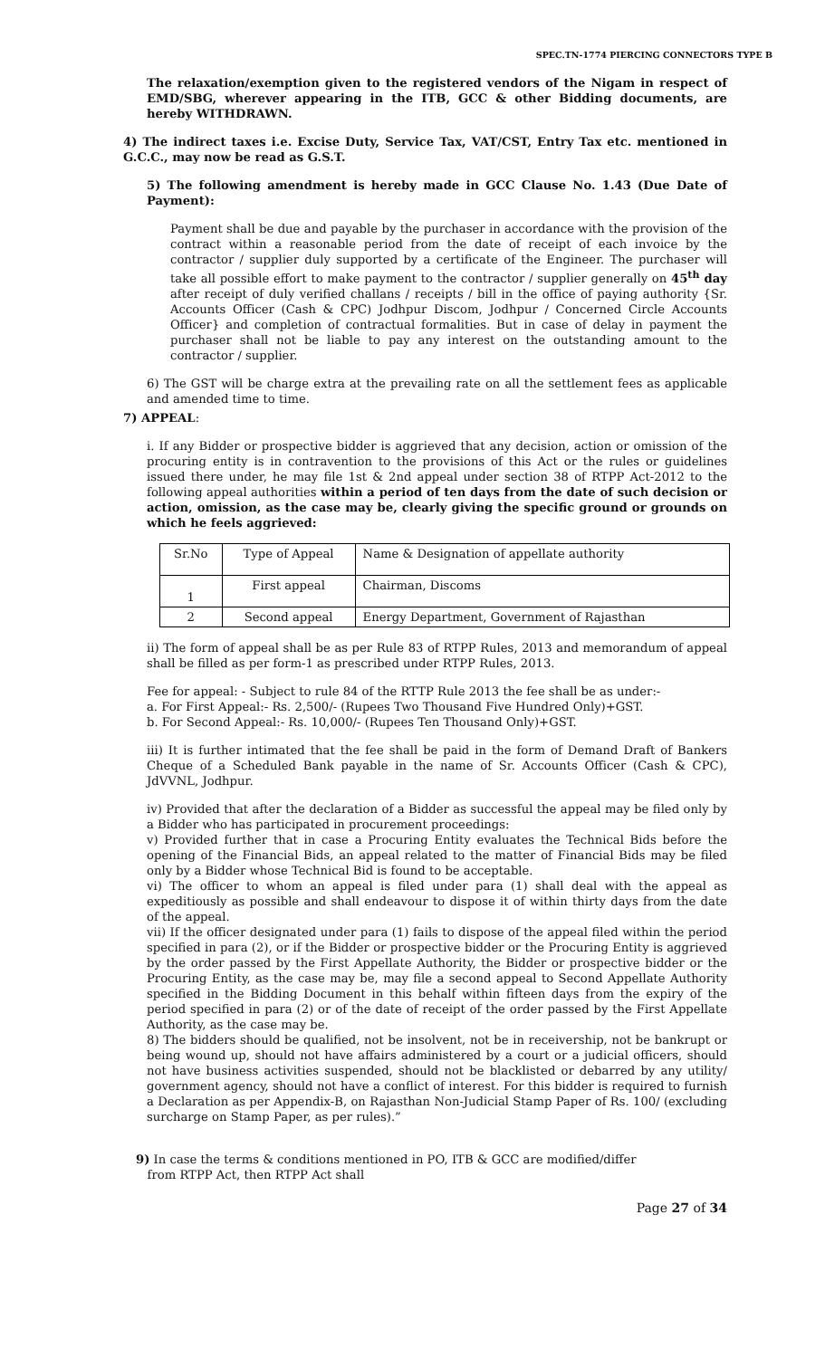SPEC.TN-1774 PIERCING CONNECTORS TYPE B
The relaxation/exemption given to the registered vendors of the Nigam in respect of EMD/SBG, wherever appearing in the ITB, GCC & other Bidding documents, are hereby WITHDRAWN.
4) The indirect taxes i.e. Excise Duty, Service Tax, VAT/CST, Entry Tax etc. mentioned in G.C.C., may now be read as G.S.T.
5) The following amendment is hereby made in GCC Clause No. 1.43 (Due Date of Payment):
Payment shall be due and payable by the purchaser in accordance with the provision of the contract within a reasonable period from the date of receipt of each invoice by the contractor / supplier duly supported by a certificate of the Engineer. The purchaser will take all possible effort to make payment to the contractor / supplier generally on 45<sup>th</sup> day after receipt of duly verified challans / receipts / bill in the office of paying authority {Sr. Accounts Officer (Cash & CPC) Jodhpur Discom, Jodhpur / Concerned Circle Accounts Officer} and completion of contractual formalities. But in case of delay in payment the purchaser shall not be liable to pay any interest on the outstanding amount to the contractor / supplier.
6) The GST will be charge extra at the prevailing rate on all the settlement fees as applicable and amended time to time.
7) APPEAL:
i. If any Bidder or prospective bidder is aggrieved that any decision, action or omission of the procuring entity is in contravention to the provisions of this Act or the rules or guidelines issued there under, he may file 1st & 2nd appeal under section 38 of RTPP Act-2012 to the following appeal authorities within a period of ten days from the date of such decision or action, omission, as the case may be, clearly giving the specific ground or grounds on which he feels aggrieved:
| Sr.No | Type of Appeal | Name & Designation of appellate authority |
| 1 | First appeal | Chairman, Discoms |
| 2 | Second appeal | Energy Department, Government of Rajasthan |
ii) The form of appeal shall be as per Rule 83 of RTPP Rules, 2013 and memorandum of appeal shall be filled as per form-1 as prescribed under RTPP Rules, 2013.
Fee for appeal: - Subject to rule 84 of the RTTP Rule 2013 the fee shall be as under:-
a. For First Appeal:- Rs. 2,500/- (Rupees Two Thousand Five Hundred Only)+GST.
b. For Second Appeal:- Rs. 10,000/- (Rupees Ten Thousand Only)+GST.
iii) It is further intimated that the fee shall be paid in the form of Demand Draft of Bankers Cheque of a Scheduled Bank payable in the name of Sr. Accounts Officer (Cash & CPC), JdVVNL, Jodhpur.
iv) Provided that after the declaration of a Bidder as successful the appeal may be filed only by a Bidder who has participated in procurement proceedings:
v) Provided further that in case a Procuring Entity evaluates the Technical Bids before the opening of the Financial Bids, an appeal related to the matter of Financial Bids may be filed only by a Bidder whose Technical Bid is found to be acceptable.
vi) The officer to whom an appeal is filed under para (1) shall deal with the appeal as expeditiously as possible and shall endeavour to dispose it of within thirty days from the date of the appeal.
vii) If the officer designated under para (1) fails to dispose of the appeal filed within the period specified in para (2), or if the Bidder or prospective bidder or the Procuring Entity is aggrieved by the order passed by the First Appellate Authority, the Bidder or prospective bidder or the Procuring Entity, as the case may be, may file a second appeal to Second Appellate Authority specified in the Bidding Document in this behalf within fifteen days from the expiry of the period specified in para (2) or of the date of receipt of the order passed by the First Appellate Authority, as the case may be.
8) The bidders should be qualified, not be insolvent, not be in receivership, not be bankrupt or being wound up, should not have affairs administered by a court or a judicial officers, should not have business activities suspended, should not be blacklisted or debarred by any utility/ government agency, should not have a conflict of interest. For this bidder is required to furnish a Declaration as per Appendix-B, on Rajasthan Non-Judicial Stamp Paper of Rs. 100/ (excluding surcharge on Stamp Paper, as per rules).”
9) In case the terms & conditions mentioned in PO, ITB & GCC are modified/differ
from RTPP Act, then RTPP Act shall
Page 27 of 34